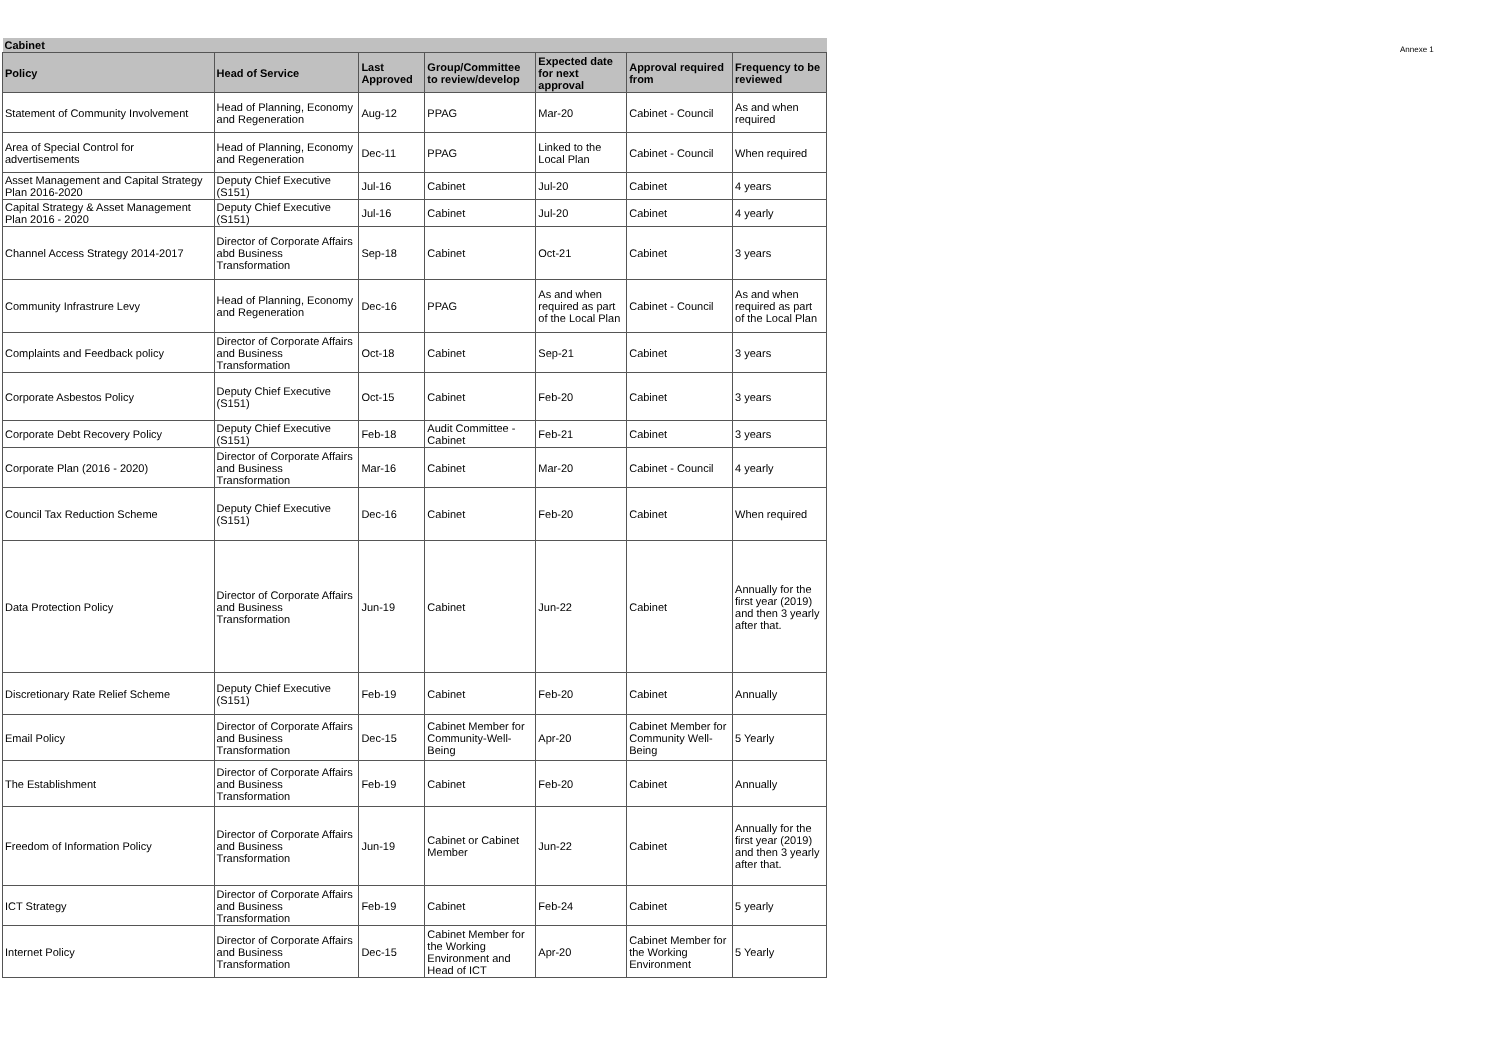Annexe 1
| Cabinet | | | | | | |
| Policy | Head of Service | Last Approved | Group/Committee to review/develop | Expected date for next approval | Approval required from | Frequency to be reviewed |
| Statement of Community Involvement | Head of Planning, Economy and Regeneration | Aug-12 | PPAG | Mar-20 | Cabinet - Council | As and when required |
| Area of Special Control for advertisements | Head of Planning, Economy and Regeneration | Dec-11 | PPAG | Linked to the Local Plan | Cabinet - Council | When required |
| Asset Management and Capital Strategy Plan 2016-2020 | Deputy Chief Executive (S151) | Jul-16 | Cabinet | Jul-20 | Cabinet | 4 years |
| Capital Strategy & Asset Management Plan 2016 - 2020 | Deputy Chief Executive (S151) | Jul-16 | Cabinet | Jul-20 | Cabinet | 4 yearly |
| Channel Access Strategy 2014-2017 | Director of Corporate Affairs abd Business Transformation | Sep-18 | Cabinet | Oct-21 | Cabinet | 3 years |
| Community Infrastrure Levy | Head of Planning, Economy and Regeneration | Dec-16 | PPAG | As and when required as part of the Local Plan | Cabinet - Council | As and when required as part of the Local Plan |
| Complaints and Feedback policy | Director of Corporate Affairs and Business Transformation | Oct-18 | Cabinet | Sep-21 | Cabinet | 3 years |
| Corporate Asbestos Policy | Deputy Chief Executive (S151) | Oct-15 | Cabinet | Feb-20 | Cabinet | 3 years |
| Corporate Debt Recovery Policy | Deputy Chief Executive (S151) | Feb-18 | Audit Committee - Cabinet | Feb-21 | Cabinet | 3 years |
| Corporate Plan (2016 - 2020) | Director of Corporate Affairs and Business Transformation | Mar-16 | Cabinet | Mar-20 | Cabinet - Council | 4 yearly |
| Council Tax Reduction Scheme | Deputy Chief Executive (S151) | Dec-16 | Cabinet | Feb-20 | Cabinet | When required |
| Data Protection Policy | Director of Corporate Affairs and Business Transformation | Jun-19 | Cabinet | Jun-22 | Cabinet | Annually for the first year (2019) and then 3 yearly after that. |
| Discretionary Rate Relief Scheme | Deputy Chief Executive (S151) | Feb-19 | Cabinet | Feb-20 | Cabinet | Annually |
| Email Policy | Director of Corporate Affairs and Business Transformation | Dec-15 | Cabinet Member for Community-Well-Being | Apr-20 | Cabinet Member for Community Well-Being | 5 Yearly |
| The Establishment | Director of Corporate Affairs and Business Transformation | Feb-19 | Cabinet | Feb-20 | Cabinet | Annually |
| Freedom of Information Policy | Director of Corporate Affairs and Business Transformation | Jun-19 | Cabinet or Cabinet Member | Jun-22 | Cabinet | Annually for the first year (2019) and then 3 yearly after that. |
| ICT Strategy | Director of Corporate Affairs and Business Transformation | Feb-19 | Cabinet | Feb-24 | Cabinet | 5 yearly |
| Internet Policy | Director of Corporate Affairs and Business Transformation | Dec-15 | Cabinet Member for the Working Environment and Head of ICT | Apr-20 | Cabinet Member for the Working Environment | 5 Yearly |